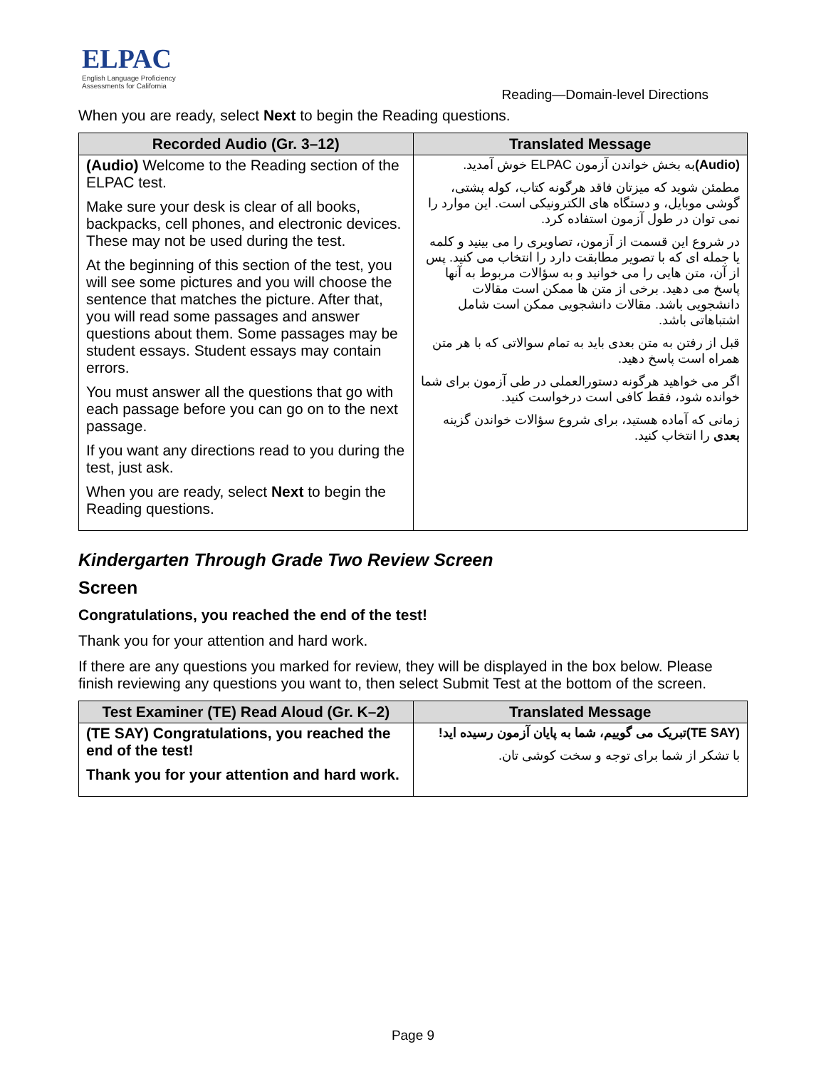ELPAC
English Language Proficiency
Assessments for California
Reading—Domain-level Directions
When you are ready, select Next to begin the Reading questions.
| Recorded Audio (Gr. 3–12) | Translated Message |
| --- | --- |
| (Audio) Welcome to the Reading section of the ELPAC test. Make sure your desk is clear of all books, backpacks, cell phones, and electronic devices. These may not be used during the test. At the beginning of this section of the test, you will see some pictures and you will choose the sentence that matches the picture. After that, you will read some passages and answer questions about them. Some passages may be student essays. Student essays may contain errors. You must answer all the questions that go with each passage before you can go on to the next passage. If you want any directions read to you during the test, just ask. When you are ready, select Next to begin the Reading questions. | (Audio) به بخش خواندن آزمون ELPAC خوش آمدید. مطمئن شوید که میزتان فاقد هرگونه کتاب، کوله پشتی، گوشی موبایل، و دستگاه های الکترونیکی است. این موارد را نمی توان در طول آزمون استفاده کرد. در شروع این قسمت از آزمون، تصاویری را می بینید و کلمه یا جمله ای که با تصویر مطابقت دارد را انتخاب می کنید. پس از آن، متن هایی را می خوانید و به سؤالات مربوط به آنها پاسخ می دهید. برخی از متن ها ممکن است مقالات دانشجویی باشد. مقالات دانشجویی ممکن است شامل اشتباهاتی باشد. قبل از رفتن به متن بعدی باید به تمام سوالاتی که با هر متن همراه است پاسخ دهید. اگر می خواهید هرگونه دستورالعملی در طی آزمون برای شما خوانده شود، فقط کافی است درخواست کنید. زمانی که آماده هستید، برای شروع سؤالات خواندن گزینه بعدی را انتخاب کنید. |
Kindergarten Through Grade Two Review Screen
Screen
Congratulations, you reached the end of the test!
Thank you for your attention and hard work.
If there are any questions you marked for review, they will be displayed in the box below. Please finish reviewing any questions you want to, then select Submit Test at the bottom of the screen.
| Test Examiner (TE) Read Aloud (Gr. K–2) | Translated Message |
| --- | --- |
| (TE SAY) Congratulations, you reached the end of the test! Thank you for your attention and hard work. | (TE SAY)تبریک می گوییم، شما به پایان آزمون رسیده اید! با تشکر از شما برای توجه و سخت کوشی تان. |
Page 9